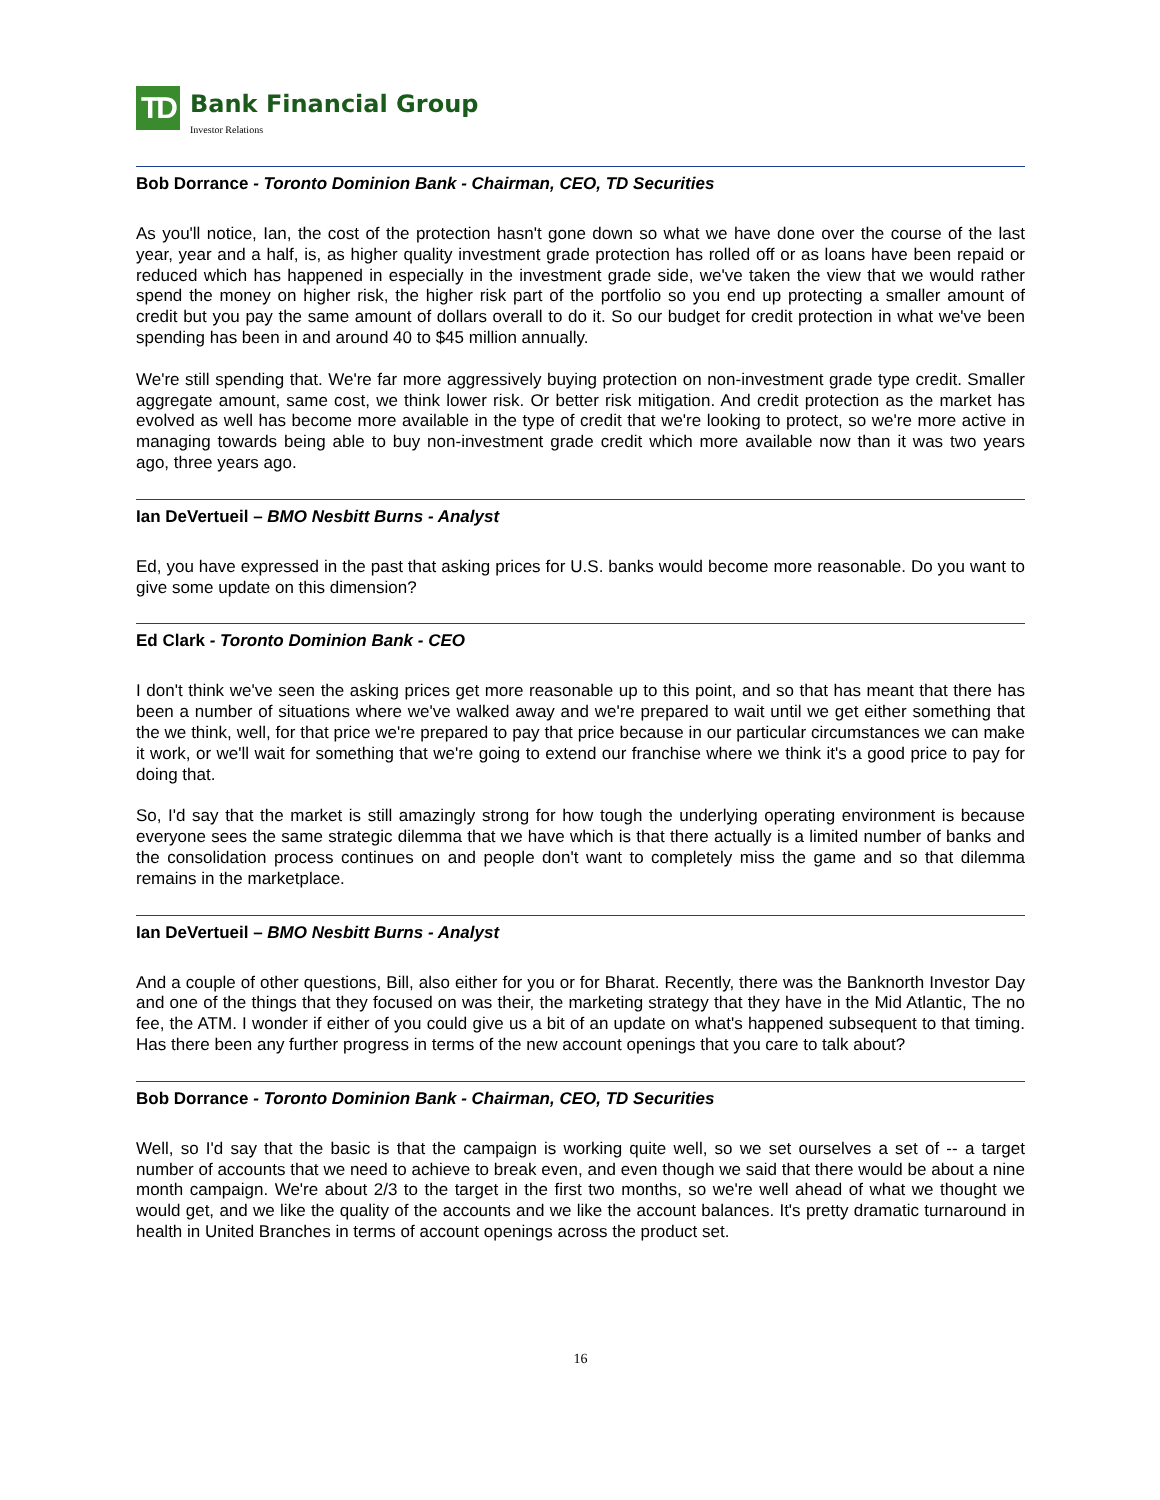TD
Bank Financial Group
Investor Relations
Bob Dorrance - Toronto Dominion Bank - Chairman, CEO, TD Securities
As you'll notice, Ian, the cost of the protection hasn't gone down so what we have done over the course of the last year, year and a half, is, as higher quality investment grade protection has rolled off or as loans have been repaid or reduced which has happened in especially in the investment grade side, we've taken the view that we would rather spend the money on higher risk, the higher risk part of the portfolio so you end up protecting a smaller amount of credit but you pay the same amount of dollars overall to do it. So our budget for credit protection in what we've been spending has been in and around 40 to $45 million annually.
We're still spending that. We're far more aggressively buying protection on non-investment grade type credit. Smaller aggregate amount, same cost, we think lower risk. Or better risk mitigation. And credit protection as the market has evolved as well has become more available in the type of credit that we're looking to protect, so we're more active in managing towards being able to buy non-investment grade credit which more available now than it was two years ago, three years ago.
Ian DeVertueil – BMO Nesbitt Burns - Analyst
Ed, you have expressed in the past that asking prices for U.S. banks would become more reasonable. Do you want to give some update on this dimension?
Ed Clark - Toronto Dominion Bank - CEO
I don't think we've seen the asking prices get more reasonable up to this point, and so that has meant that there has been a number of situations where we've walked away and we're prepared to wait until we get either something that the we think, well, for that price we're prepared to pay that price because in our particular circumstances we can make it work, or we'll wait for something that we're going to extend our franchise where we think it's a good price to pay for doing that.
So, I'd say that the market is still amazingly strong for how tough the underlying operating environment is because everyone sees the same strategic dilemma that we have which is that there actually is a limited number of banks and the consolidation process continues on and people don't want to completely miss the game and so that dilemma remains in the marketplace.
Ian DeVertueil – BMO Nesbitt Burns - Analyst
And a couple of other questions, Bill, also either for you or for Bharat. Recently, there was the Banknorth Investor Day and one of the things that they focused on was their, the marketing strategy that they have in the Mid Atlantic, The no fee, the ATM. I wonder if either of you could give us a bit of an update on what's happened subsequent to that timing. Has there been any further progress in terms of the new account openings that you care to talk about?
Bob Dorrance - Toronto Dominion Bank - Chairman, CEO, TD Securities
Well, so I'd say that the basic is that the campaign is working quite well, so we set ourselves a set of -- a target number of accounts that we need to achieve to break even, and even though we said that there would be about a nine month campaign. We're about 2/3 to the target in the first two months, so we're well ahead of what we thought we would get, and we like the quality of the accounts and we like the account balances. It's pretty dramatic turnaround in health in United Branches in terms of account openings across the product set.
16